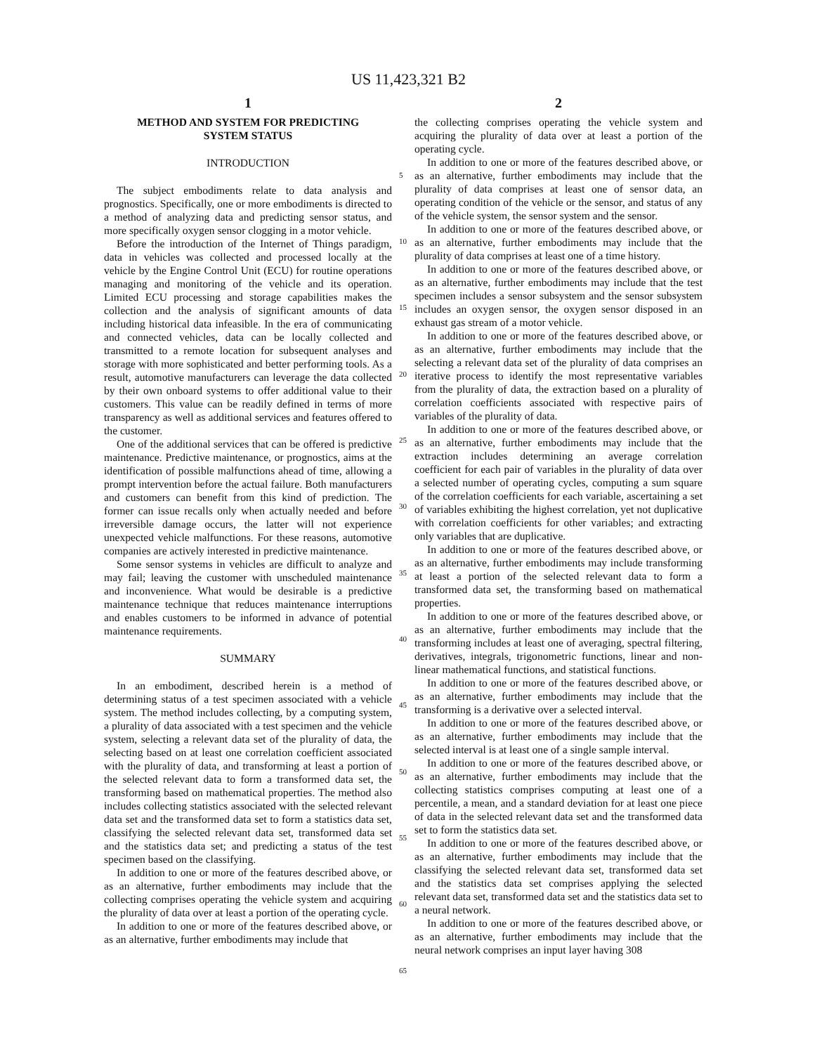US 11,423,321 B2
1
METHOD AND SYSTEM FOR PREDICTING
SYSTEM STATUS
INTRODUCTION
The subject embodiments relate to data analysis and prognostics. Specifically, one or more embodiments is directed to a method of analyzing data and predicting sensor status, and more specifically oxygen sensor clogging in a motor vehicle.
Before the introduction of the Internet of Things paradigm, data in vehicles was collected and processed locally at the vehicle by the Engine Control Unit (ECU) for routine operations managing and monitoring of the vehicle and its operation. Limited ECU processing and storage capabilities makes the collection and the analysis of significant amounts of data including historical data infeasible. In the era of communicating and connected vehicles, data can be locally collected and transmitted to a remote location for subsequent analyses and storage with more sophisticated and better performing tools. As a result, automotive manufacturers can leverage the data collected by their own onboard systems to offer additional value to their customers. This value can be readily defined in terms of more transparency as well as additional services and features offered to the customer.
One of the additional services that can be offered is predictive maintenance. Predictive maintenance, or prognostics, aims at the identification of possible malfunctions ahead of time, allowing a prompt intervention before the actual failure. Both manufacturers and customers can benefit from this kind of prediction. The former can issue recalls only when actually needed and before irreversible damage occurs, the latter will not experience unexpected vehicle malfunctions. For these reasons, automotive companies are actively interested in predictive maintenance.
Some sensor systems in vehicles are difficult to analyze and may fail; leaving the customer with unscheduled maintenance and inconvenience. What would be desirable is a predictive maintenance technique that reduces maintenance interruptions and enables customers to be informed in advance of potential maintenance requirements.
SUMMARY
In an embodiment, described herein is a method of determining status of a test specimen associated with a vehicle system. The method includes collecting, by a computing system, a plurality of data associated with a test specimen and the vehicle system, selecting a relevant data set of the plurality of data, the selecting based on at least one correlation coefficient associated with the plurality of data, and transforming at least a portion of the selected relevant data to form a transformed data set, the transforming based on mathematical properties. The method also includes collecting statistics associated with the selected relevant data set and the transformed data set to form a statistics data set, classifying the selected relevant data set, transformed data set and the statistics data set; and predicting a status of the test specimen based on the classifying.
In addition to one or more of the features described above, or as an alternative, further embodiments may include that the collecting comprises operating the vehicle system and acquiring the plurality of data over at least a portion of the operating cycle.
In addition to one or more of the features described above, or as an alternative, further embodiments may include that
2
the collecting comprises operating the vehicle system and acquiring the plurality of data over at least a portion of the operating cycle.
In addition to one or more of the features described above, or as an alternative, further embodiments may include that the plurality of data comprises at least one of sensor data, an operating condition of the vehicle or the sensor, and status of any of the vehicle system, the sensor system and the sensor.
In addition to one or more of the features described above, or as an alternative, further embodiments may include that the plurality of data comprises at least one of a time history.
In addition to one or more of the features described above, or as an alternative, further embodiments may include that the test specimen includes a sensor subsystem and the sensor subsystem includes an oxygen sensor, the oxygen sensor disposed in an exhaust gas stream of a motor vehicle.
In addition to one or more of the features described above, or as an alternative, further embodiments may include that the selecting a relevant data set of the plurality of data comprises an iterative process to identify the most representative variables from the plurality of data, the extraction based on a plurality of correlation coefficients associated with respective pairs of variables of the plurality of data.
In addition to one or more of the features described above, or as an alternative, further embodiments may include that the extraction includes determining an average correlation coefficient for each pair of variables in the plurality of data over a selected number of operating cycles, computing a sum square of the correlation coefficients for each variable, ascertaining a set of variables exhibiting the highest correlation, yet not duplicative with correlation coefficients for other variables; and extracting only variables that are duplicative.
In addition to one or more of the features described above, or as an alternative, further embodiments may include transforming at least a portion of the selected relevant data to form a transformed data set, the transforming based on mathematical properties.
In addition to one or more of the features described above, or as an alternative, further embodiments may include that the transforming includes at least one of averaging, spectral filtering, derivatives, integrals, trigonometric functions, linear and non-linear mathematical functions, and statistical functions.
In addition to one or more of the features described above, or as an alternative, further embodiments may include that the transforming is a derivative over a selected interval.
In addition to one or more of the features described above, or as an alternative, further embodiments may include that the selected interval is at least one of a single sample interval.
In addition to one or more of the features described above, or as an alternative, further embodiments may include that the collecting statistics comprises computing at least one of a percentile, a mean, and a standard deviation for at least one piece of data in the selected relevant data set and the transformed data set to form the statistics data set.
In addition to one or more of the features described above, or as an alternative, further embodiments may include that the classifying the selected relevant data set, transformed data set and the statistics data set comprises applying the selected relevant data set, transformed data set and the statistics data set to a neural network.
In addition to one or more of the features described above, or as an alternative, further embodiments may include that the neural network comprises an input layer having 308
5
10
15
20
25
30
35
40
45
50
55
60
65